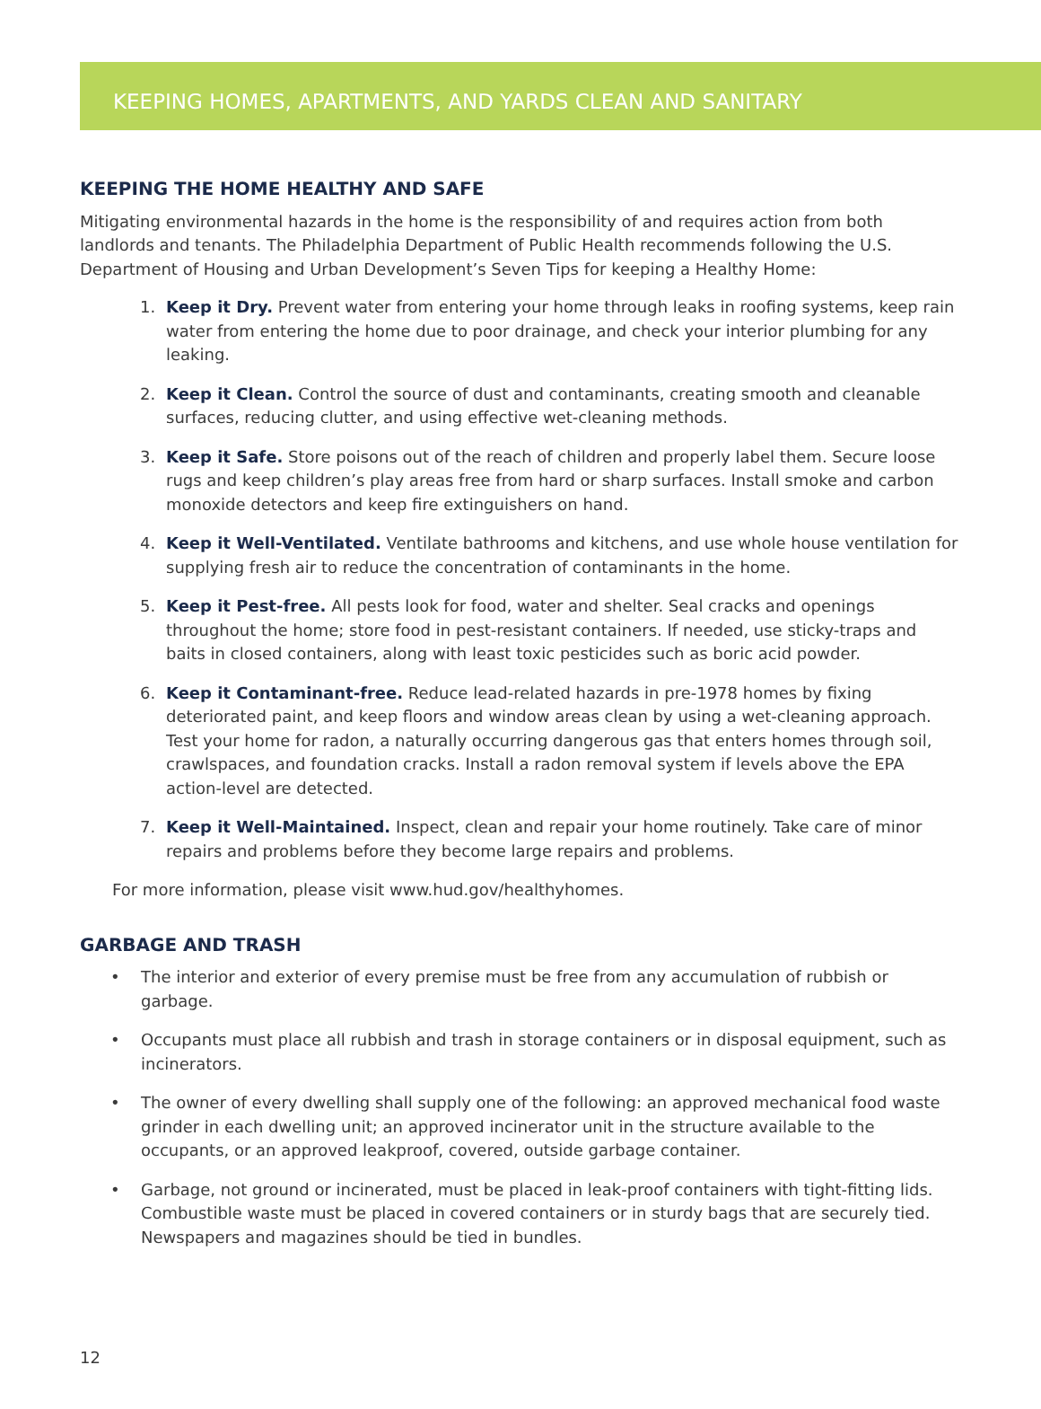KEEPING HOMES, APARTMENTS, AND YARDS CLEAN AND SANITARY
KEEPING THE HOME HEALTHY AND SAFE
Mitigating environmental hazards in the home is the responsibility of and requires action from both landlords and tenants. The Philadelphia Department of Public Health recommends following the U.S. Department of Housing and Urban Development’s Seven Tips for keeping a Healthy Home:
1. Keep it Dry. Prevent water from entering your home through leaks in roofing systems, keep rain water from entering the home due to poor drainage, and check your interior plumbing for any leaking.
2. Keep it Clean. Control the source of dust and contaminants, creating smooth and cleanable surfaces, reducing clutter, and using effective wet-cleaning methods.
3. Keep it Safe. Store poisons out of the reach of children and properly label them. Secure loose rugs and keep children’s play areas free from hard or sharp surfaces. Install smoke and carbon monoxide detectors and keep fire extinguishers on hand.
4. Keep it Well-Ventilated. Ventilate bathrooms and kitchens, and use whole house ventilation for supplying fresh air to reduce the concentration of contaminants in the home.
5. Keep it Pest-free. All pests look for food, water and shelter. Seal cracks and openings throughout the home; store food in pest-resistant containers. If needed, use sticky-traps and baits in closed containers, along with least toxic pesticides such as boric acid powder.
6. Keep it Contaminant-free. Reduce lead-related hazards in pre-1978 homes by fixing deteriorated paint, and keep floors and window areas clean by using a wet-cleaning approach. Test your home for radon, a naturally occurring dangerous gas that enters homes through soil, crawlspaces, and foundation cracks. Install a radon removal system if levels above the EPA action-level are detected.
7. Keep it Well-Maintained. Inspect, clean and repair your home routinely. Take care of minor repairs and problems before they become large repairs and problems.
For more information, please visit www.hud.gov/healthyhomes.
GARBAGE AND TRASH
• The interior and exterior of every premise must be free from any accumulation of rubbish or garbage.
• Occupants must place all rubbish and trash in storage containers or in disposal equipment, such as incinerators.
• The owner of every dwelling shall supply one of the following: an approved mechanical food waste grinder in each dwelling unit; an approved incinerator unit in the structure available to the occupants, or an approved leakproof, covered, outside garbage container.
• Garbage, not ground or incinerated, must be placed in leak-proof containers with tight-fitting lids. Combustible waste must be placed in covered containers or in sturdy bags that are securely tied. Newspapers and magazines should be tied in bundles.
12